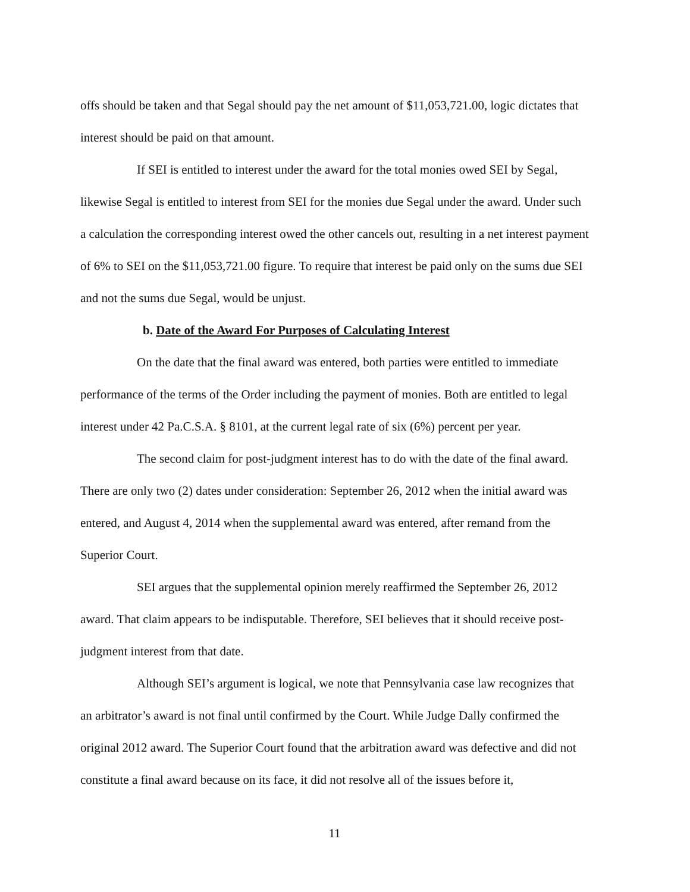offs should be taken and that Segal should pay the net amount of $11,053,721.00, logic dictates that interest should be paid on that amount.
If SEI is entitled to interest under the award for the total monies owed SEI by Segal, likewise Segal is entitled to interest from SEI for the monies due Segal under the award. Under such a calculation the corresponding interest owed the other cancels out, resulting in a net interest payment of 6% to SEI on the $11,053,721.00 figure. To require that interest be paid only on the sums due SEI and not the sums due Segal, would be unjust.
b. Date of the Award For Purposes of Calculating Interest
On the date that the final award was entered, both parties were entitled to immediate performance of the terms of the Order including the payment of monies. Both are entitled to legal interest under 42 Pa.C.S.A. § 8101, at the current legal rate of six (6%) percent per year.
The second claim for post-judgment interest has to do with the date of the final award. There are only two (2) dates under consideration: September 26, 2012 when the initial award was entered, and August 4, 2014 when the supplemental award was entered, after remand from the Superior Court.
SEI argues that the supplemental opinion merely reaffirmed the September 26, 2012 award. That claim appears to be indisputable. Therefore, SEI believes that it should receive post-judgment interest from that date.
Although SEI’s argument is logical, we note that Pennsylvania case law recognizes that an arbitrator’s award is not final until confirmed by the Court. While Judge Dally confirmed the original 2012 award. The Superior Court found that the arbitration award was defective and did not constitute a final award because on its face, it did not resolve all of the issues before it,
11